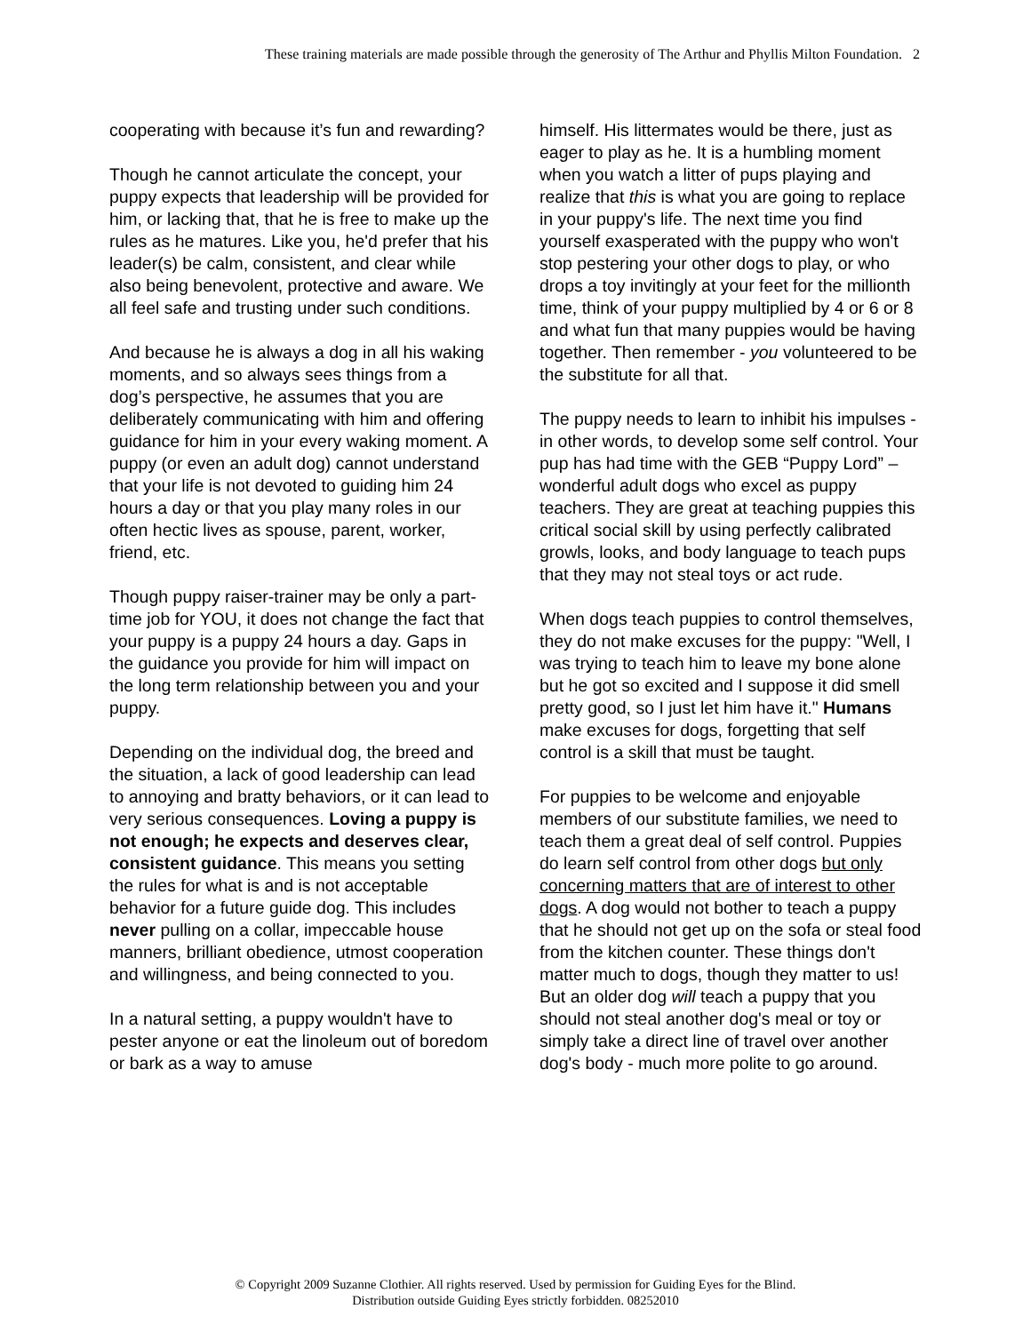These training materials are made possible through the generosity of The Arthur and Phyllis Milton Foundation. 2
cooperating with because it’s fun and rewarding?
Though he cannot articulate the concept, your puppy expects that leadership will be provided for him, or lacking that, that he is free to make up the rules as he matures. Like you, he'd prefer that his leader(s) be calm, consistent, and clear while also being benevolent, protective and aware. We all feel safe and trusting under such conditions.
And because he is always a dog in all his waking moments, and so always sees things from a dog’s perspective, he assumes that you are deliberately communicating with him and offering guidance for him in your every waking moment. A puppy (or even an adult dog) cannot understand that your life is not devoted to guiding him 24 hours a day or that you play many roles in our often hectic lives as spouse, parent, worker, friend, etc.
Though puppy raiser-trainer may be only a part-time job for YOU, it does not change the fact that your puppy is a puppy 24 hours a day. Gaps in the guidance you provide for him will impact on the long term relationship between you and your puppy.
Depending on the individual dog, the breed and the situation, a lack of good leadership can lead to annoying and bratty behaviors, or it can lead to very serious consequences. Loving a puppy is not enough; he expects and deserves clear, consistent guidance. This means you setting the rules for what is and is not acceptable behavior for a future guide dog. This includes never pulling on a collar, impeccable house manners, brilliant obedience, utmost cooperation and willingness, and being connected to you.
In a natural setting, a puppy wouldn't have to pester anyone or eat the linoleum out of boredom or bark as a way to amuse
himself. His littermates would be there, just as eager to play as he. It is a humbling moment when you watch a litter of pups playing and realize that this is what you are going to replace in your puppy's life. The next time you find yourself exasperated with the puppy who won't stop pestering your other dogs to play, or who drops a toy invitingly at your feet for the millionth time, think of your puppy multiplied by 4 or 6 or 8 and what fun that many puppies would be having together. Then remember - you volunteered to be the substitute for all that.
The puppy needs to learn to inhibit his impulses - in other words, to develop some self control. Your pup has had time with the GEB “Puppy Lord” – wonderful adult dogs who excel as puppy teachers. They are great at teaching puppies this critical social skill by using perfectly calibrated growls, looks, and body language to teach pups that they may not steal toys or act rude.
When dogs teach puppies to control themselves, they do not make excuses for the puppy: "Well, I was trying to teach him to leave my bone alone but he got so excited and I suppose it did smell pretty good, so I just let him have it." Humans make excuses for dogs, forgetting that self control is a skill that must be taught.
For puppies to be welcome and enjoyable members of our substitute families, we need to teach them a great deal of self control. Puppies do learn self control from other dogs but only concerning matters that are of interest to other dogs. A dog would not bother to teach a puppy that he should not get up on the sofa or steal food from the kitchen counter. These things don't matter much to dogs, though they matter to us! But an older dog will teach a puppy that you should not steal another dog's meal or toy or simply take a direct line of travel over another dog's body - much more polite to go around.
© Copyright 2009 Suzanne Clothier. All rights reserved. Used by permission for Guiding Eyes for the Blind.
Distribution outside Guiding Eyes strictly forbidden. 08252010